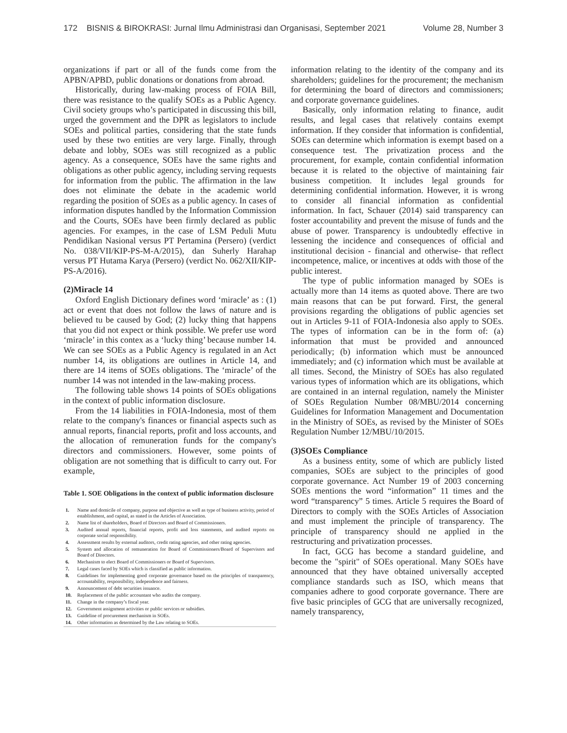172 BISNIS & BIROKRASI: Jurnal Ilmu Administrasi dan Organisasi, September 2021 Volume 28, Number 3
organizations if part or all of the funds come from the APBN/APBD, public donations or donations from abroad.
Historically, during law-making process of FOIA Bill, there was resistance to the qualify SOEs as a Public Agency. Civil society groups who’s participated in discussing this bill, urged the government and the DPR as legislators to include SOEs and political parties, considering that the state funds used by these two entities are very large. Finally, through debate and lobby, SOEs was still recognized as a public agency. As a consequence, SOEs have the same rights and obligations as other public agency, including serving requests for information from the public. The affirmation in the law does not eliminate the debate in the academic world regarding the position of SOEs as a public agency. In cases of information disputes handled by the Information Commission and the Courts, SOEs have been firmly declared as public agencies. For exampes, in the case of LSM Peduli Mutu Pendidikan Nasional versus PT Pertamina (Persero) (verdict No. 038/VII/KIP-PS-M-A/2015), dan Suherly Harahap versus PT Hutama Karya (Persero) (verdict No. 062/XII/KIP-PS-A/2016).
(2)Miracle 14
Oxford English Dictionary defines word ‘miracle’ as : (1) act or event that does not follow the laws of nature and is believed tu be caused by God; (2) lucky thing that happens that you did not expect or think possible. We prefer use word ‘miracle’ in this contex as a ‘lucky thing’ because number 14. We can see SOEs as a Public Agency is regulated in an Act number 14, its obligations are outlines in Article 14, and there are 14 items of SOEs obligations. The ‘miracle’ of the number 14 was not intended in the law-making process.
The following table shows 14 points of SOEs obligations in the context of public information disclosure.
From the 14 liabilities in FOIA-Indonesia, most of them relate to the company's finances or financial aspects such as annual reports, financial reports, profit and loss accounts, and the allocation of remuneration funds for the company's directors and commissioners. However, some points of obligation are not something that is difficult to carry out. For example,
Table 1. SOE Obligations in the context of public information disclosure
| 1. | Name and domicile of company, purpose and objective as well as type of business activity, period of establishment, and capital, as stated in the Articles of Association. |
| 2. | Name list of shareholders, Board of Directors and Board of Commissioners. |
| 3. | Audited annual reports, financial reports, profit and loss statements, and audited reports on corporate social responsibility. |
| 4. | Assessment results by external auditors, credit rating agencies, and other rating agencies. |
| 5. | System and allocation of remuneration for Board of Commissioners/Board of Supervisors and Board of Directors. |
| 6. | Mechanism to elect Board of Commissioners or Board of Supervisors. |
| 7. | Legal cases faced by SOEs which is classified as public information. |
| 8. | Guidelines for implementing good corporate governance based on the principles of transparency, accountability, responsibility, independence and fairness. |
| 9. | Announcement of debt securities issuance. |
| 10. | Replacement of the public accountant who audits the company. |
| 11. | Change in the company’s fiscal year. |
| 12. | Government assignment activities or public services or subsidies. |
| 13. | Guideline of procurement mechanism in SOEs. |
| 14. | Other information as determined by the Law relating to SOEs. |
information relating to the identity of the company and its shareholders; guidelines for the procurement; the mechanism for determining the board of directors and commissioners; and corporate governance guidelines.
Basically, only information relating to finance, audit results, and legal cases that relatively contains exempt information. If they consider that information is confidential, SOEs can determine which information is exempt based on a consequence test. The privatization process and the procurement, for example, contain confidential information because it is related to the objective of maintaining fair business competition. It includes legal grounds for determining confidential information. However, it is wrong to consider all financial information as confidential information. In fact, Schauer (2014) said transparency can foster accountability and prevent the misuse of funds and the abuse of power. Transparency is undoubtedly effective in lessening the incidence and consequences of official and institutional decision - financial and otherwise- that reflect incompetence, malice, or incentives at odds with those of the public interest.
The type of public information managed by SOEs is actually more than 14 items as quoted above. There are two main reasons that can be put forward. First, the general provisions regarding the obligations of public agencies set out in Articles 9-11 of FOIA-Indonesia also apply to SOEs. The types of information can be in the form of: (a) information that must be provided and announced periodically; (b) information which must be announced immediately; and (c) information which must be available at all times. Second, the Ministry of SOEs has also regulated various types of information which are its obligations, which are contained in an internal regulation, namely the Minister of SOEs Regulation Number 08/MBU/2014 concerning Guidelines for Information Management and Documentation in the Ministry of SOEs, as revised by the Minister of SOEs Regulation Number 12/MBU/10/2015.
(3)SOEs Compliance
As a business entity, some of which are publicly listed companies, SOEs are subject to the principles of good corporate governance. Act Number 19 of 2003 concerning SOEs mentions the word “information” 11 times and the word “transparency” 5 times. Article 5 requires the Board of Directors to comply with the SOEs Articles of Association and must implement the principle of transparency. The principle of transparency should ne applied in the restructuring and privatization processes.
In fact, GCG has become a standard guideline, and become the "spirit" of SOEs operational. Many SOEs have announced that they have obtained universally accepted compliance standards such as ISO, which means that companies adhere to good corporate governance. There are five basic principles of GCG that are universally recognized, namely transparency,